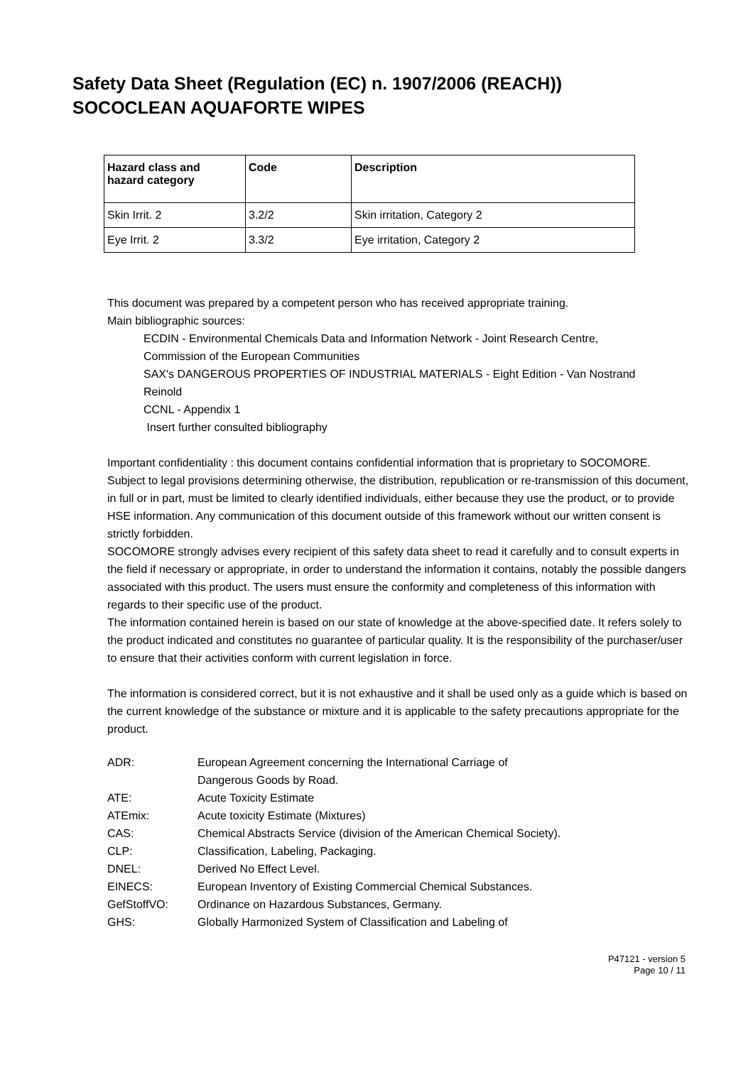Safety Data Sheet (Regulation (EC) n. 1907/2006 (REACH))
SOCOCLEAN AQUAFORTE WIPES
| Hazard class and hazard category | Code | Description |
| --- | --- | --- |
| Skin Irrit. 2 | 3.2/2 | Skin irritation, Category 2 |
| Eye Irrit. 2 | 3.3/2 | Eye irritation, Category 2 |
This document was prepared by a competent person who has received appropriate training.
Main bibliographic sources:
ECDIN - Environmental Chemicals Data and Information Network - Joint Research Centre, Commission of the European Communities
SAX's DANGEROUS PROPERTIES OF INDUSTRIAL MATERIALS - Eight Edition - Van Nostrand Reinold
CCNL - Appendix 1
Insert further consulted bibliography
Important confidentiality : this document contains confidential information that is proprietary to SOCOMORE. Subject to legal provisions determining otherwise, the distribution, republication or re-transmission of this document, in full or in part, must be limited to clearly identified individuals, either because they use the product, or to provide HSE information. Any communication of this document outside of this framework without our written consent is strictly forbidden.
SOCOMORE strongly advises every recipient of this safety data sheet to read it carefully and to consult experts in the field if necessary or appropriate, in order to understand the information it contains, notably the possible dangers associated with this product. The users must ensure the conformity and completeness of this information with regards to their specific use of the product.
The information contained herein is based on our state of knowledge at the above-specified date. It refers solely to the product indicated and constitutes no guarantee of particular quality. It is the responsibility of the purchaser/user to ensure that their activities conform with current legislation in force.
The information is considered correct, but it is not exhaustive and it shall be used only as a guide which is based on the current knowledge of the substance or mixture and it is applicable to the safety precautions appropriate for the product.
| ADR: | European Agreement concerning the International Carriage of Dangerous Goods by Road. |
| ATE: | Acute Toxicity Estimate |
| ATEmix: | Acute toxicity Estimate (Mixtures) |
| CAS: | Chemical Abstracts Service (division of the American Chemical Society). |
| CLP: | Classification, Labeling, Packaging. |
| DNEL: | Derived No Effect Level. |
| EINECS: | European Inventory of Existing Commercial Chemical Substances. |
| GefStoffVO: | Ordinance on Hazardous Substances, Germany. |
| GHS: | Globally Harmonized System of Classification and Labeling of |
P47121 - version 5
Page 10 / 11